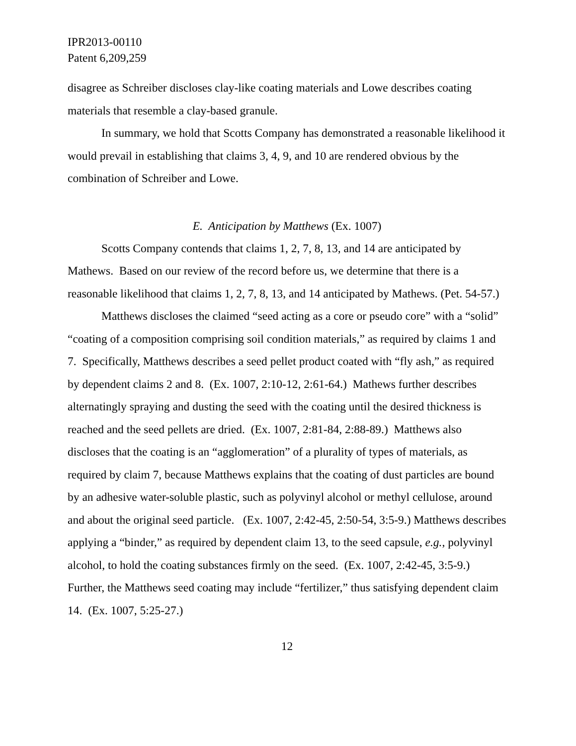IPR2013-00110
Patent 6,209,259
disagree as Schreiber discloses clay-like coating materials and Lowe describes coating materials that resemble a clay-based granule.
In summary, we hold that Scotts Company has demonstrated a reasonable likelihood it would prevail in establishing that claims 3, 4, 9, and 10 are rendered obvious by the combination of Schreiber and Lowe.
E. Anticipation by Matthews (Ex. 1007)
Scotts Company contends that claims 1, 2, 7, 8, 13, and 14 are anticipated by Mathews. Based on our review of the record before us, we determine that there is a reasonable likelihood that claims 1, 2, 7, 8, 13, and 14 anticipated by Mathews. (Pet. 54-57.)
Matthews discloses the claimed “seed acting as a core or pseudo core” with a “solid” “coating of a composition comprising soil condition materials,” as required by claims 1 and 7. Specifically, Matthews describes a seed pellet product coated with “fly ash,” as required by dependent claims 2 and 8. (Ex. 1007, 2:10-12, 2:61-64.) Mathews further describes alternatingly spraying and dusting the seed with the coating until the desired thickness is reached and the seed pellets are dried. (Ex. 1007, 2:81-84, 2:88-89.) Matthews also discloses that the coating is an “agglomeration” of a plurality of types of materials, as required by claim 7, because Matthews explains that the coating of dust particles are bound by an adhesive water-soluble plastic, such as polyvinyl alcohol or methyl cellulose, around and about the original seed particle. (Ex. 1007, 2:42-45, 2:50-54, 3:5-9.) Matthews describes applying a “binder,” as required by dependent claim 13, to the seed capsule, e.g., polyvinyl alcohol, to hold the coating substances firmly on the seed. (Ex. 1007, 2:42-45, 3:5-9.) Further, the Matthews seed coating may include “fertilizer,” thus satisfying dependent claim 14. (Ex. 1007, 5:25-27.)
12